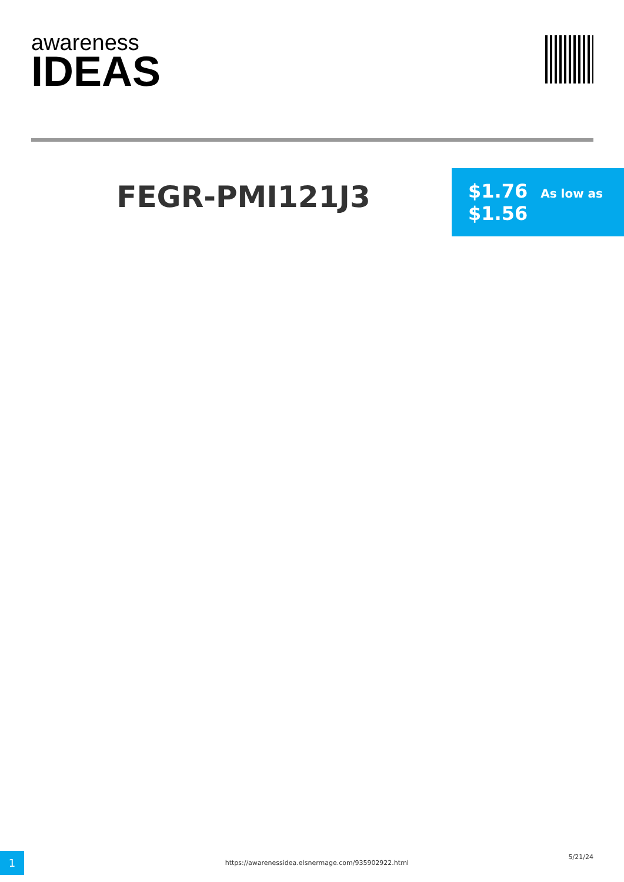awareness
IDEAS
FEGR-PMI121J3
$1.76 As low as
$1.56
1
https://awarenessidea.elsnermage.com/935902922.html
5/21/24